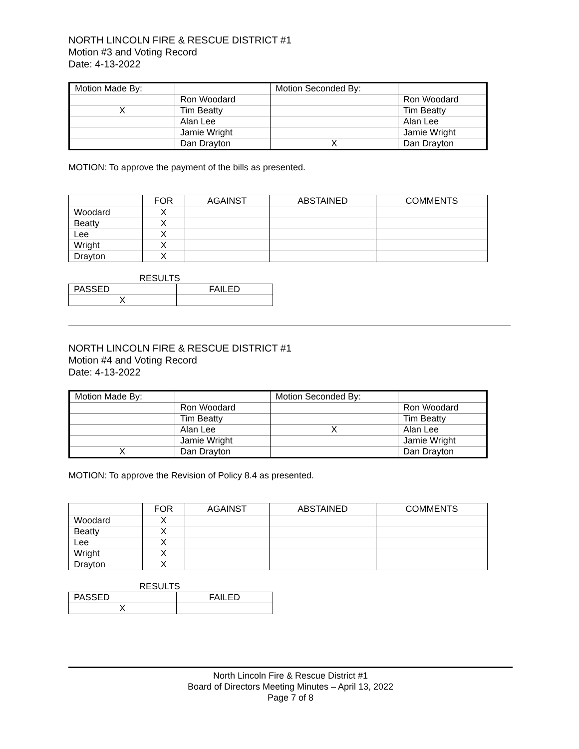NORTH LINCOLN FIRE & RESCUE DISTRICT #1
Motion #3 and Voting Record
Date: 4-13-2022
| Motion Made By: | | Motion Seconded By: | |
| | Ron Woodard | | Ron Woodard |
| X | Tim Beatty | | Tim Beatty |
| | Alan Lee | | Alan Lee |
| | Jamie Wright | | Jamie Wright |
| | Dan Drayton | X | Dan Drayton |
MOTION: To approve the payment of the bills as presented.
| | FOR | AGAINST | ABSTAINED | COMMENTS |
| --- | --- | --- | --- | --- |
| Woodard | X | | | |
| Beatty | X | | | |
| Lee | X | | | |
| Wright | X | | | |
| Drayton | X | | | |
RESULTS
| PASSED | FAILED |
| X | |
NORTH LINCOLN FIRE & RESCUE DISTRICT #1
Motion #4 and Voting Record
Date: 4-13-2022
| Motion Made By: | | Motion Seconded By: | |
| | Ron Woodard | | Ron Woodard |
| | Tim Beatty | | Tim Beatty |
| | Alan Lee | X | Alan Lee |
| | Jamie Wright | | Jamie Wright |
| X | Dan Drayton | | Dan Drayton |
MOTION: To approve the Revision of Policy 8.4 as presented.
| | FOR | AGAINST | ABSTAINED | COMMENTS |
| --- | --- | --- | --- | --- |
| Woodard | X | | | |
| Beatty | X | | | |
| Lee | X | | | |
| Wright | X | | | |
| Drayton | X | | | |
RESULTS
| PASSED | FAILED |
| X | |
North Lincoln Fire & Rescue District #1
Board of Directors Meeting Minutes – April 13, 2022
Page 7 of 8